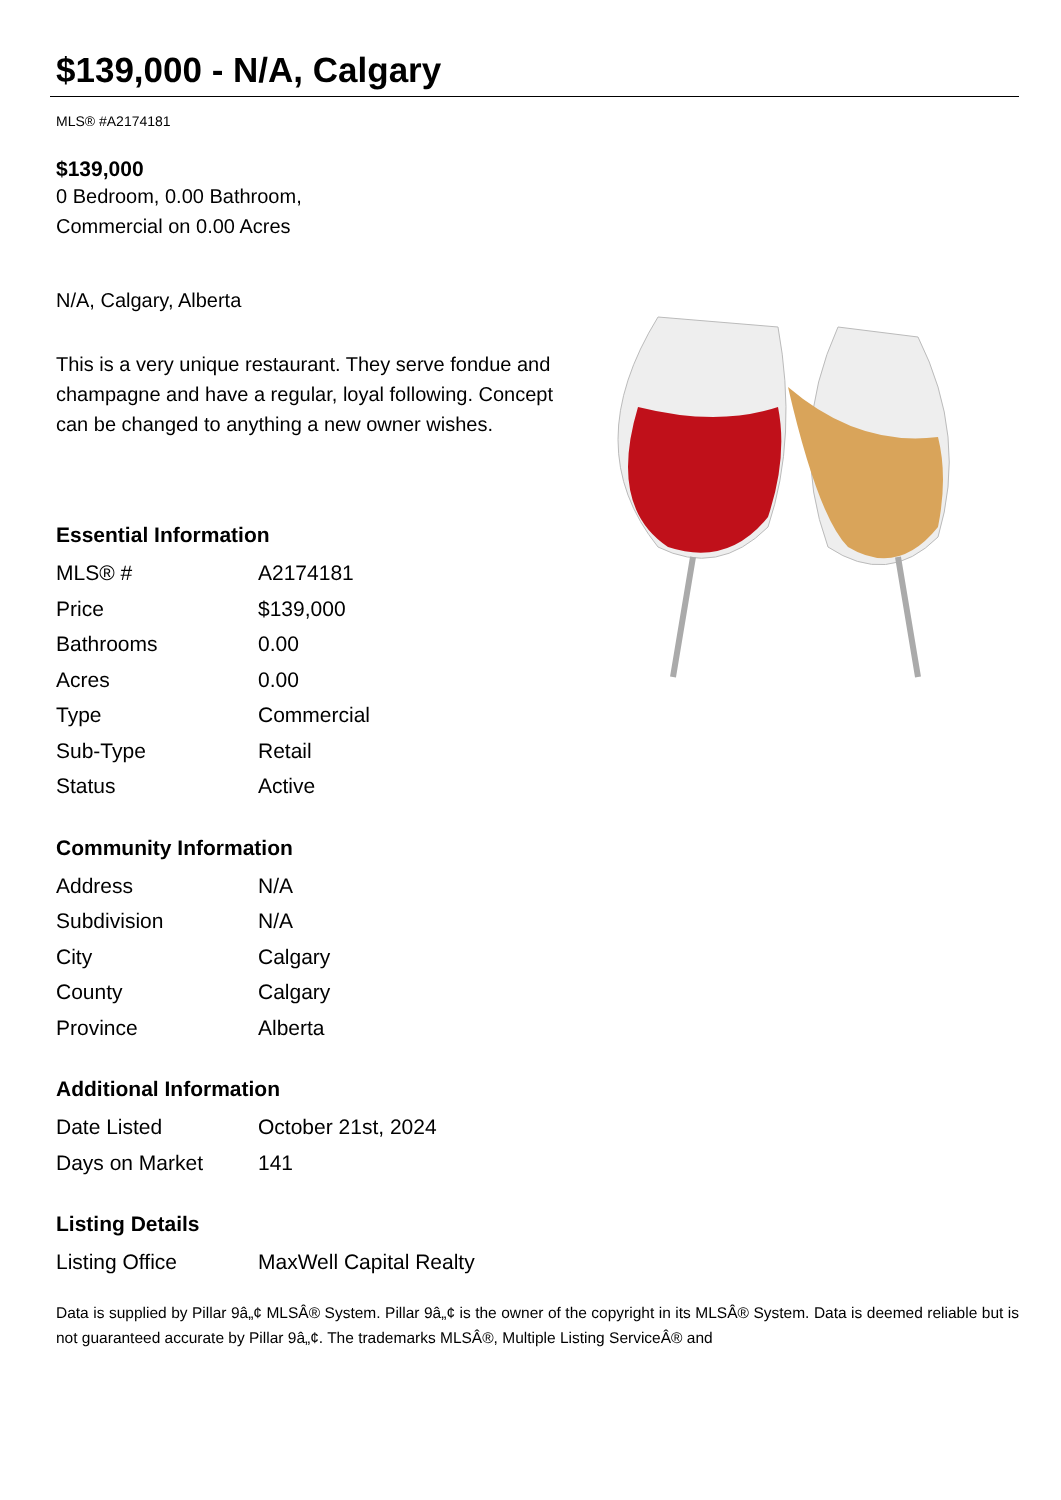$139,000 - N/A, Calgary
MLS® #A2174181
$139,000
0 Bedroom, 0.00 Bathroom,
Commercial on 0.00 Acres
N/A, Calgary, Alberta
This is a very unique restaurant. They serve fondue and champagne and have a regular, loyal following. Concept can be changed to anything a new owner wishes.
Essential Information
| MLS® # | A2174181 |
| Price | $139,000 |
| Bathrooms | 0.00 |
| Acres | 0.00 |
| Type | Commercial |
| Sub-Type | Retail |
| Status | Active |
Community Information
| Address | N/A |
| Subdivision | N/A |
| City | Calgary |
| County | Calgary |
| Province | Alberta |
Additional Information
| Date Listed | October 21st, 2024 |
| Days on Market | 141 |
Listing Details
| Listing Office | MaxWell Capital Realty |
Data is supplied by Pillar 9â„¢ MLSÂ® System. Pillar 9â„¢ is the owner of the copyright in its MLSÂ® System. Data is deemed reliable but is not guaranteed accurate by Pillar 9â„¢. The trademarks MLSÂ®, Multiple Listing ServiceÂ® and